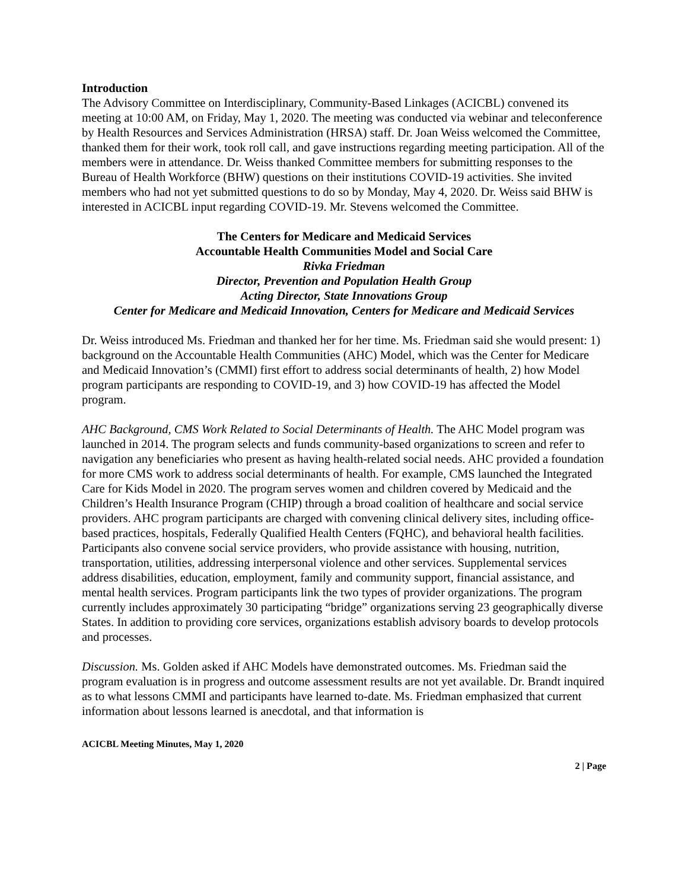Introduction
The Advisory Committee on Interdisciplinary, Community-Based Linkages (ACICBL) convened its meeting at 10:00 AM, on Friday, May 1, 2020. The meeting was conducted via webinar and teleconference by Health Resources and Services Administration (HRSA) staff. Dr. Joan Weiss welcomed the Committee, thanked them for their work, took roll call, and gave instructions regarding meeting participation. All of the members were in attendance. Dr. Weiss thanked Committee members for submitting responses to the Bureau of Health Workforce (BHW) questions on their institutions COVID-19 activities. She invited members who had not yet submitted questions to do so by Monday, May 4, 2020. Dr. Weiss said BHW is interested in ACICBL input regarding COVID-19. Mr. Stevens welcomed the Committee.
The Centers for Medicare and Medicaid Services
Accountable Health Communities Model and Social Care
Rivka Friedman
Director, Prevention and Population Health Group
Acting Director, State Innovations Group
Center for Medicare and Medicaid Innovation, Centers for Medicare and Medicaid Services
Dr. Weiss introduced Ms. Friedman and thanked her for her time. Ms. Friedman said she would present: 1) background on the Accountable Health Communities (AHC) Model, which was the Center for Medicare and Medicaid Innovation’s (CMMI) first effort to address social determinants of health, 2) how Model program participants are responding to COVID-19, and 3) how COVID-19 has affected the Model program.
AHC Background, CMS Work Related to Social Determinants of Health. The AHC Model program was launched in 2014. The program selects and funds community-based organizations to screen and refer to navigation any beneficiaries who present as having health-related social needs. AHC provided a foundation for more CMS work to address social determinants of health. For example, CMS launched the Integrated Care for Kids Model in 2020. The program serves women and children covered by Medicaid and the Children’s Health Insurance Program (CHIP) through a broad coalition of healthcare and social service providers. AHC program participants are charged with convening clinical delivery sites, including office-based practices, hospitals, Federally Qualified Health Centers (FQHC), and behavioral health facilities. Participants also convene social service providers, who provide assistance with housing, nutrition, transportation, utilities, addressing interpersonal violence and other services. Supplemental services address disabilities, education, employment, family and community support, financial assistance, and mental health services. Program participants link the two types of provider organizations. The program currently includes approximately 30 participating “bridge” organizations serving 23 geographically diverse States. In addition to providing core services, organizations establish advisory boards to develop protocols and processes.
Discussion. Ms. Golden asked if AHC Models have demonstrated outcomes. Ms. Friedman said the program evaluation is in progress and outcome assessment results are not yet available. Dr. Brandt inquired as to what lessons CMMI and participants have learned to-date. Ms. Friedman emphasized that current information about lessons learned is anecdotal, and that information is
ACICBL Meeting Minutes, May 1, 2020
2 | Page